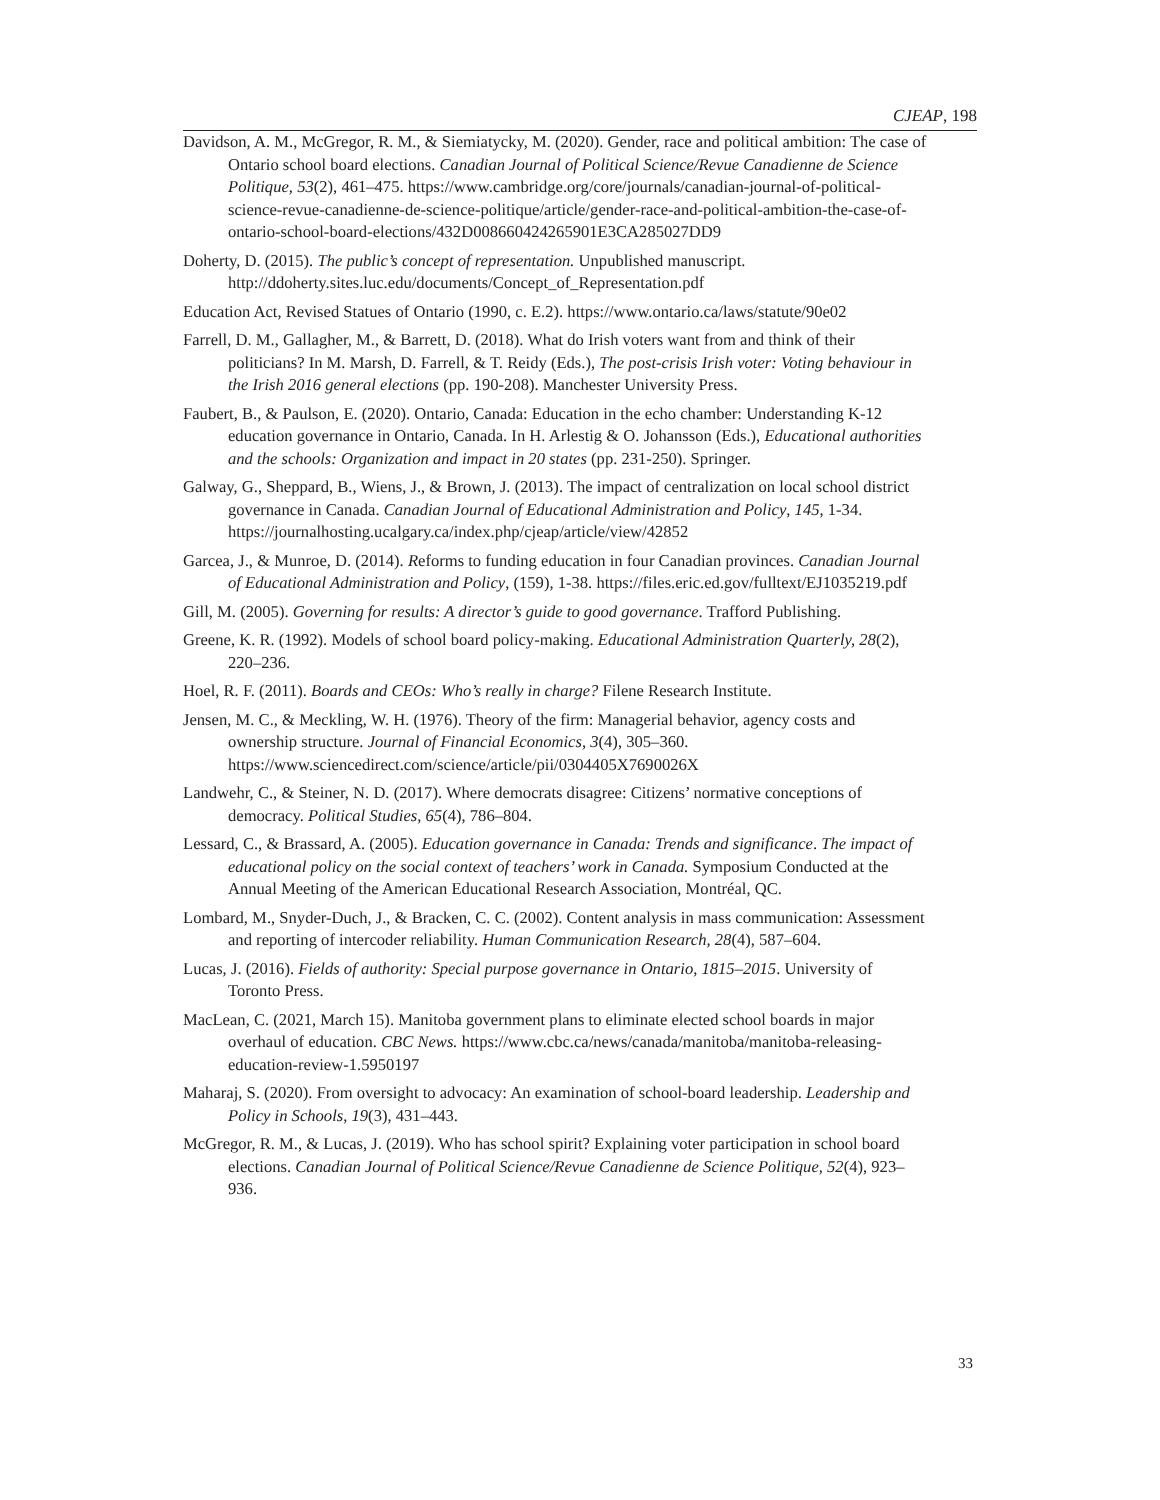CJEAP, 198
Davidson, A. M., McGregor, R. M., & Siemiatycky, M. (2020). Gender, race and political ambition: The case of Ontario school board elections. Canadian Journal of Political Science/Revue Canadienne de Science Politique, 53(2), 461–475. https://www.cambridge.org/core/journals/canadian-journal-of-political-science-revue-canadienne-de-science-politique/article/gender-race-and-political-ambition-the-case-of-ontario-school-board-elections/432D008660424265901E3CA285027DD9
Doherty, D. (2015). The public’s concept of representation. Unpublished manuscript. http://ddoherty.sites.luc.edu/documents/Concept_of_Representation.pdf
Education Act, Revised Statues of Ontario (1990, c. E.2). https://www.ontario.ca/laws/statute/90e02
Farrell, D. M., Gallagher, M., & Barrett, D. (2018). What do Irish voters want from and think of their politicians? In M. Marsh, D. Farrell, & T. Reidy (Eds.), The post-crisis Irish voter: Voting behaviour in the Irish 2016 general elections (pp. 190-208). Manchester University Press.
Faubert, B., & Paulson, E. (2020). Ontario, Canada: Education in the echo chamber: Understanding K-12 education governance in Ontario, Canada. In H. Arlestig & O. Johansson (Eds.), Educational authorities and the schools: Organization and impact in 20 states (pp. 231-250). Springer.
Galway, G., Sheppard, B., Wiens, J., & Brown, J. (2013). The impact of centralization on local school district governance in Canada. Canadian Journal of Educational Administration and Policy, 145, 1-34. https://journalhosting.ucalgary.ca/index.php/cjeap/article/view/42852
Garcea, J., & Munroe, D. (2014). Reforms to funding education in four Canadian provinces. Canadian Journal of Educational Administration and Policy, (159), 1-38. https://files.eric.ed.gov/fulltext/EJ1035219.pdf
Gill, M. (2005). Governing for results: A director’s guide to good governance. Trafford Publishing.
Greene, K. R. (1992). Models of school board policy-making. Educational Administration Quarterly, 28(2), 220–236.
Hoel, R. F. (2011). Boards and CEOs: Who’s really in charge? Filene Research Institute.
Jensen, M. C., & Meckling, W. H. (1976). Theory of the firm: Managerial behavior, agency costs and ownership structure. Journal of Financial Economics, 3(4), 305–360. https://www.sciencedirect.com/science/article/pii/0304405X7690026X
Landwehr, C., & Steiner, N. D. (2017). Where democrats disagree: Citizens’ normative conceptions of democracy. Political Studies, 65(4), 786–804.
Lessard, C., & Brassard, A. (2005). Education governance in Canada: Trends and significance. The impact of educational policy on the social context of teachers’ work in Canada. Symposium Conducted at the Annual Meeting of the American Educational Research Association, Montréal, QC.
Lombard, M., Snyder-Duch, J., & Bracken, C. C. (2002). Content analysis in mass communication: Assessment and reporting of intercoder reliability. Human Communication Research, 28(4), 587–604.
Lucas, J. (2016). Fields of authority: Special purpose governance in Ontario, 1815–2015. University of Toronto Press.
MacLean, C. (2021, March 15). Manitoba government plans to eliminate elected school boards in major overhaul of education. CBC News. https://www.cbc.ca/news/canada/manitoba/manitoba-releasing-education-review-1.5950197
Maharaj, S. (2020). From oversight to advocacy: An examination of school-board leadership. Leadership and Policy in Schools, 19(3), 431–443.
McGregor, R. M., & Lucas, J. (2019). Who has school spirit? Explaining voter participation in school board elections. Canadian Journal of Political Science/Revue Canadienne de Science Politique, 52(4), 923–936.
33